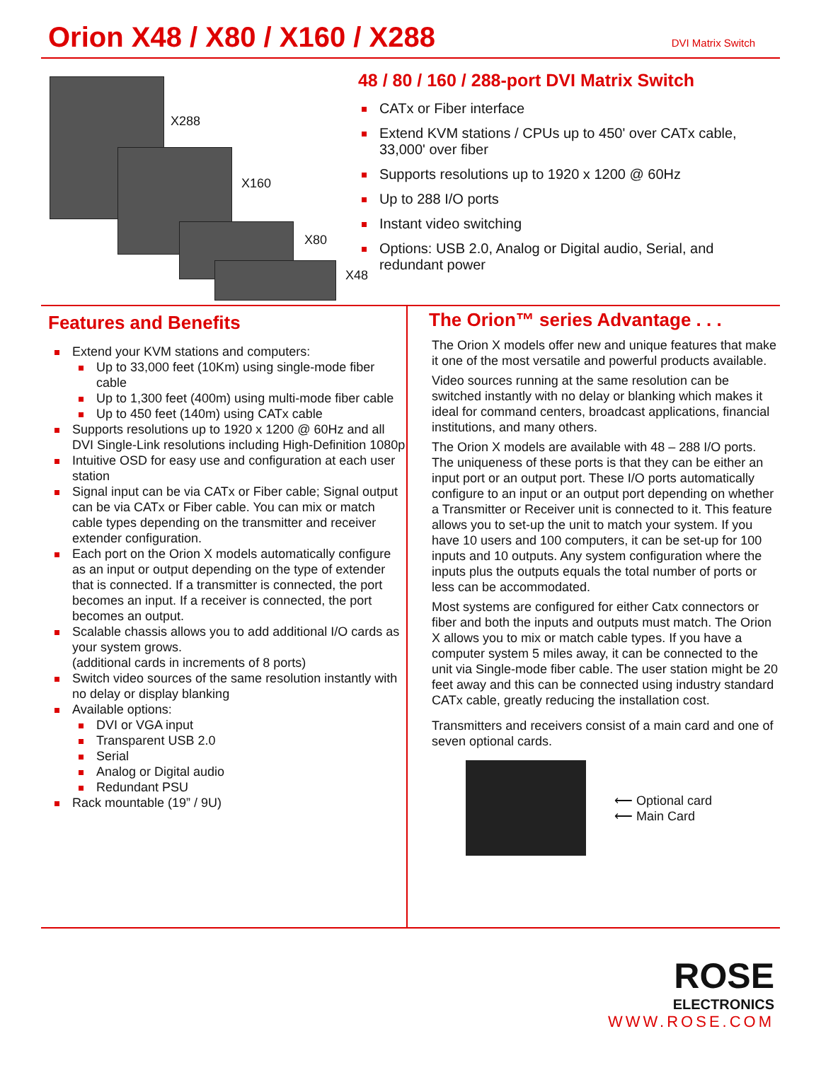Orion X48 / X80 / X160 / X288
DVI Matrix Switch
X288
X160
X80
X48
48 / 80 / 160 / 288-port DVI Matrix Switch
CATx or Fiber interface
Extend KVM stations / CPUs up to 450' over CATx cable, 33,000' over fiber
Supports resolutions up to 1920 x 1200 @ 60Hz
Up to 288 I/O ports
Instant video switching
Options: USB 2.0, Analog or Digital audio, Serial, and redundant power
Features and Benefits
Extend your KVM stations and computers:
Up to 33,000 feet (10Km) using single-mode fiber cable
Up to 1,300 feet (400m) using multi-mode fiber cable
Up to 450 feet (140m) using CATx cable
Supports resolutions up to 1920 x 1200 @ 60Hz and all DVI Single-Link resolutions including High-Definition 1080p
Intuitive OSD for easy use and configuration at each user station
Signal input can be via CATx or Fiber cable; Signal output can be via CATx or Fiber cable. You can mix or match cable types depending on the transmitter and receiver extender configuration.
Each port on the Orion X models automatically configure as an input or output depending on the type of extender that is connected. If a transmitter is connected, the port becomes an input. If a receiver is connected, the port becomes an output.
Scalable chassis allows you to add additional I/O cards as your system grows.
(additional cards in increments of 8 ports)
Switch video sources of the same resolution instantly with no delay or display blanking
Available options:
DVI or VGA input
Transparent USB 2.0
Serial
Analog or Digital audio
Redundant PSU
Rack mountable (19” / 9U)
The Orion™ series Advantage . . .
The Orion X models offer new and unique features that make it one of the most versatile and powerful products available.
Video sources running at the same resolution can be switched instantly with no delay or blanking which makes it ideal for command centers, broadcast applications, financial institutions, and many others.
The Orion X models are available with 48 – 288 I/O ports. The uniqueness of these ports is that they can be either an input port or an output port. These I/O ports automatically configure to an input or an output port depending on whether a Transmitter or Receiver unit is connected to it. This feature allows you to set-up the unit to match your system. If you have 10 users and 100 computers, it can be set-up for 100 inputs and 10 outputs. Any system configuration where the inputs plus the outputs equals the total number of ports or less can be accommodated.
Most systems are configured for either Catx connectors or fiber and both the inputs and outputs must match. The Orion X allows you to mix or match cable types. If you have a computer system 5 miles away, it can be connected to the unit via Single-mode fiber cable. The user station might be 20 feet away and this can be connected using industry standard CATx cable, greatly reducing the installation cost.
Transmitters and receivers consist of a main card and one of seven optional cards.
⟵ Optional card
⟵ Main Card
ROSE
ELECTRONICS
WWW.ROSE.COM